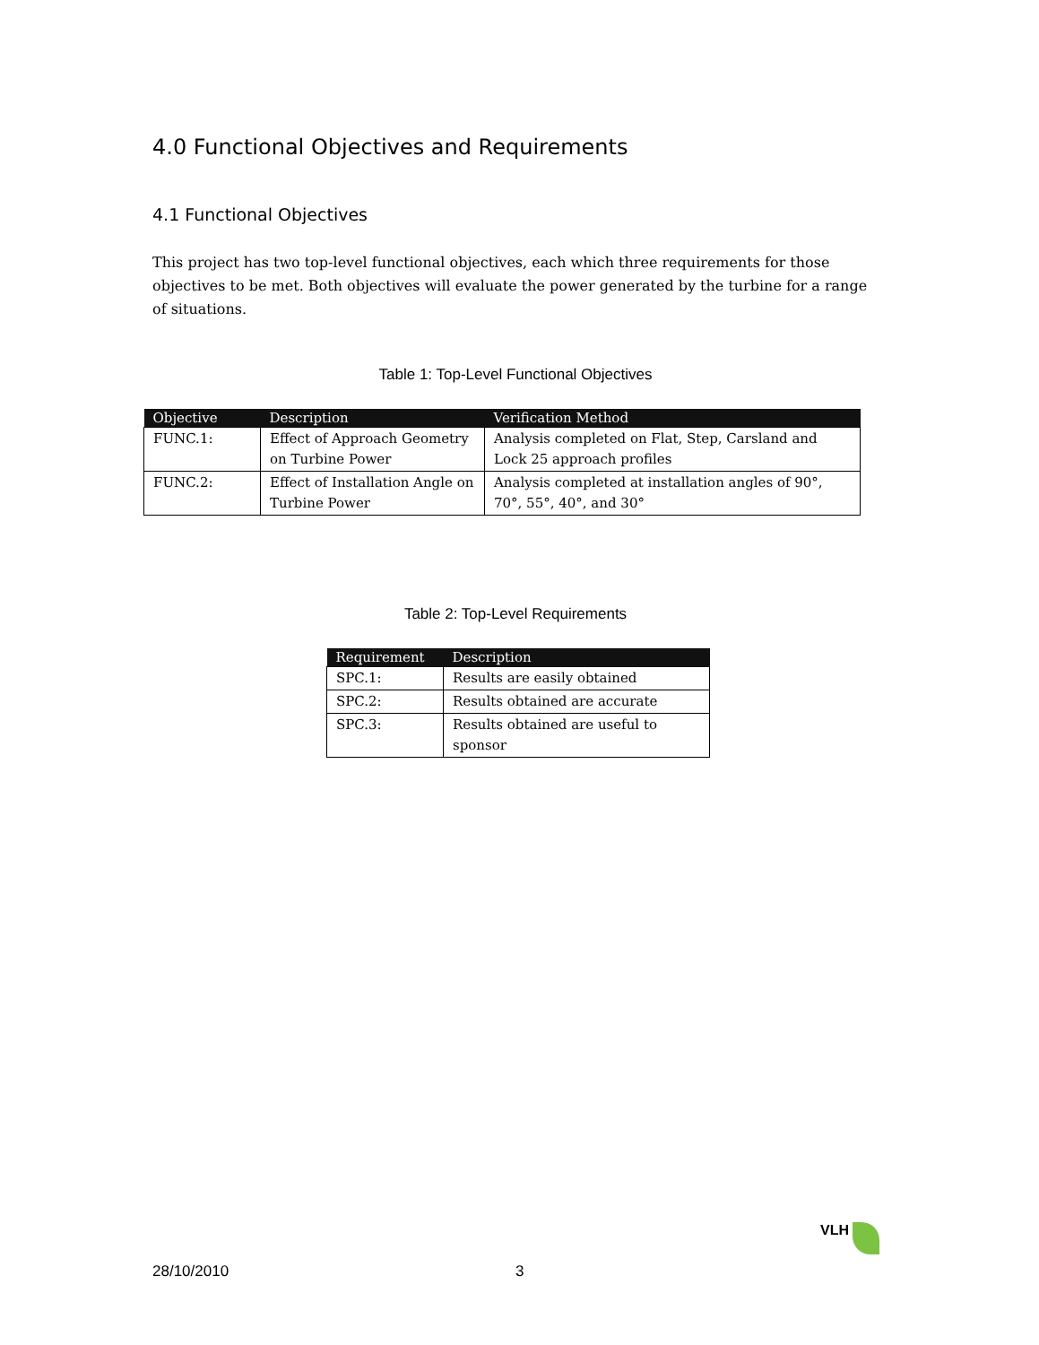4.0 Functional Objectives and Requirements
4.1 Functional Objectives
This project has two top-level functional objectives, each which three requirements for those objectives to be met. Both objectives will evaluate the power generated by the turbine for a range of situations.
Table 1: Top-Level Functional Objectives
| Objective | Description | Verification Method |
| --- | --- | --- |
| FUNC.1: | Effect of Approach Geometry on Turbine Power | Analysis completed on Flat, Step, Carsland and Lock 25 approach profiles |
| FUNC.2: | Effect of Installation Angle on Turbine Power | Analysis completed at installation angles of 90°, 70°, 55°, 40°, and 30° |
Table 2: Top-Level Requirements
| Requirement | Description |
| --- | --- |
| SPC.1: | Results are easily obtained |
| SPC.2: | Results obtained are accurate |
| SPC.3: | Results obtained are useful to sponsor |
VLH
28/10/2010 3